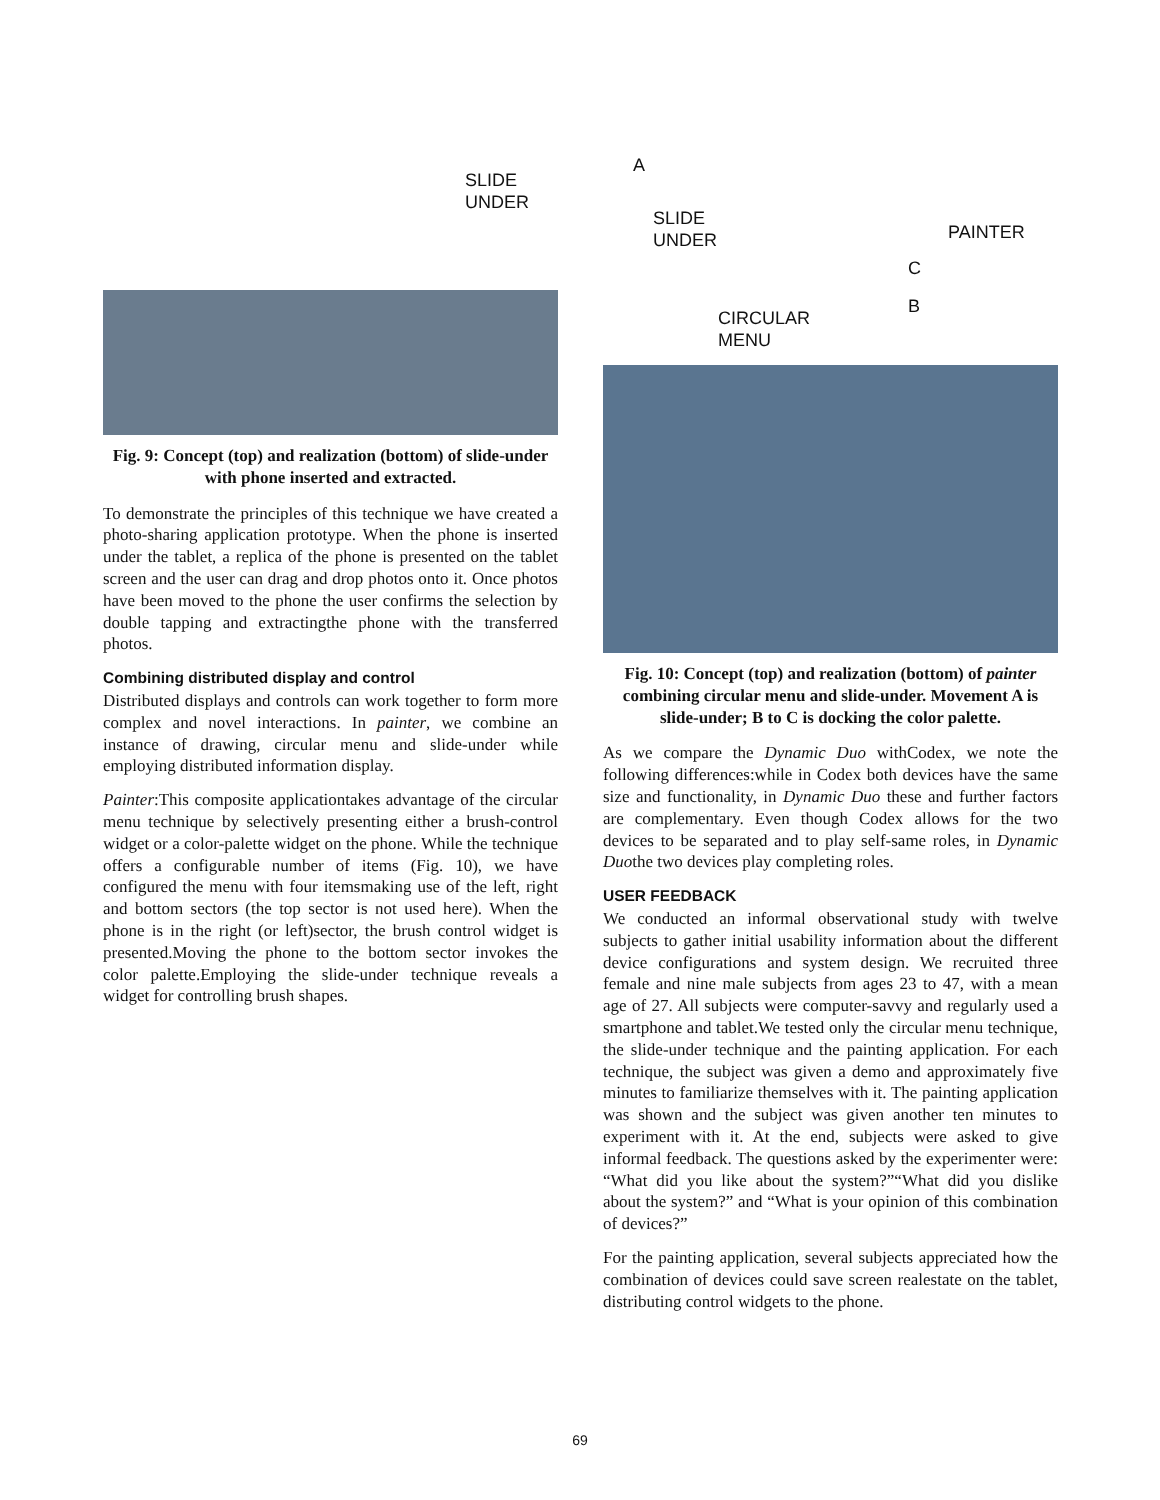SLIDE
UNDER
Fig. 9: Concept (top) and realization (bottom) of slide-under with phone inserted and extracted.
To demonstrate the principles of this technique we have created a photo-sharing application prototype. When the phone is inserted under the tablet, a replica of the phone is presented on the tablet screen and the user can drag and drop photos onto it. Once photos have been moved to the phone the user confirms the selection by double tapping and extractingthe phone with the transferred photos.
Combining distributed display and control
Distributed displays and controls can work together to form more complex and novel interactions. In painter, we combine an instance of drawing, circular menu and slide-under while employing distributed information display.
Painter:This composite applicationtakes advantage of the circular menu technique by selectively presenting either a brush-control widget or a color-palette widget on the phone. While the technique offers a configurable number of items (Fig. 10), we have configured the menu with four itemsmaking use of the left, right and bottom sectors (the top sector is not used here). When the phone is in the right (or left)sector, the brush control widget is presented.Moving the phone to the bottom sector invokes the color palette.Employing the slide-under technique reveals a widget for controlling brush shapes.
A
SLIDE
UNDER PAINTER
C
CIRCULAR
MENU
B
Fig. 10: Concept (top) and realization (bottom) of painter combining circular menu and slide-under. Movement A is slide-under; B to C is docking the color palette.
As we compare the Dynamic Duo withCodex, we note the following differences:while in Codex both devices have the same size and functionality, in Dynamic Duo these and further factors are complementary. Even though Codex allows for the two devices to be separated and to play self-same roles, in Dynamic Duothe two devices play completing roles.
USER FEEDBACK
We conducted an informal observational study with twelve subjects to gather initial usability information about the different device configurations and system design. We recruited three female and nine male subjects from ages 23 to 47, with a mean age of 27. All subjects were computer-savvy and regularly used a smartphone and tablet.We tested only the circular menu technique, the slide-under technique and the painting application. For each technique, the subject was given a demo and approximately five minutes to familiarize themselves with it. The painting application was shown and the subject was given another ten minutes to experiment with it. At the end, subjects were asked to give informal feedback. The questions asked by the experimenter were: “What did you like about the system?”“What did you dislike about the system?” and “What is your opinion of this combination of devices?”
For the painting application, several subjects appreciated how the combination of devices could save screen realestate on the tablet, distributing control widgets to the phone.
69